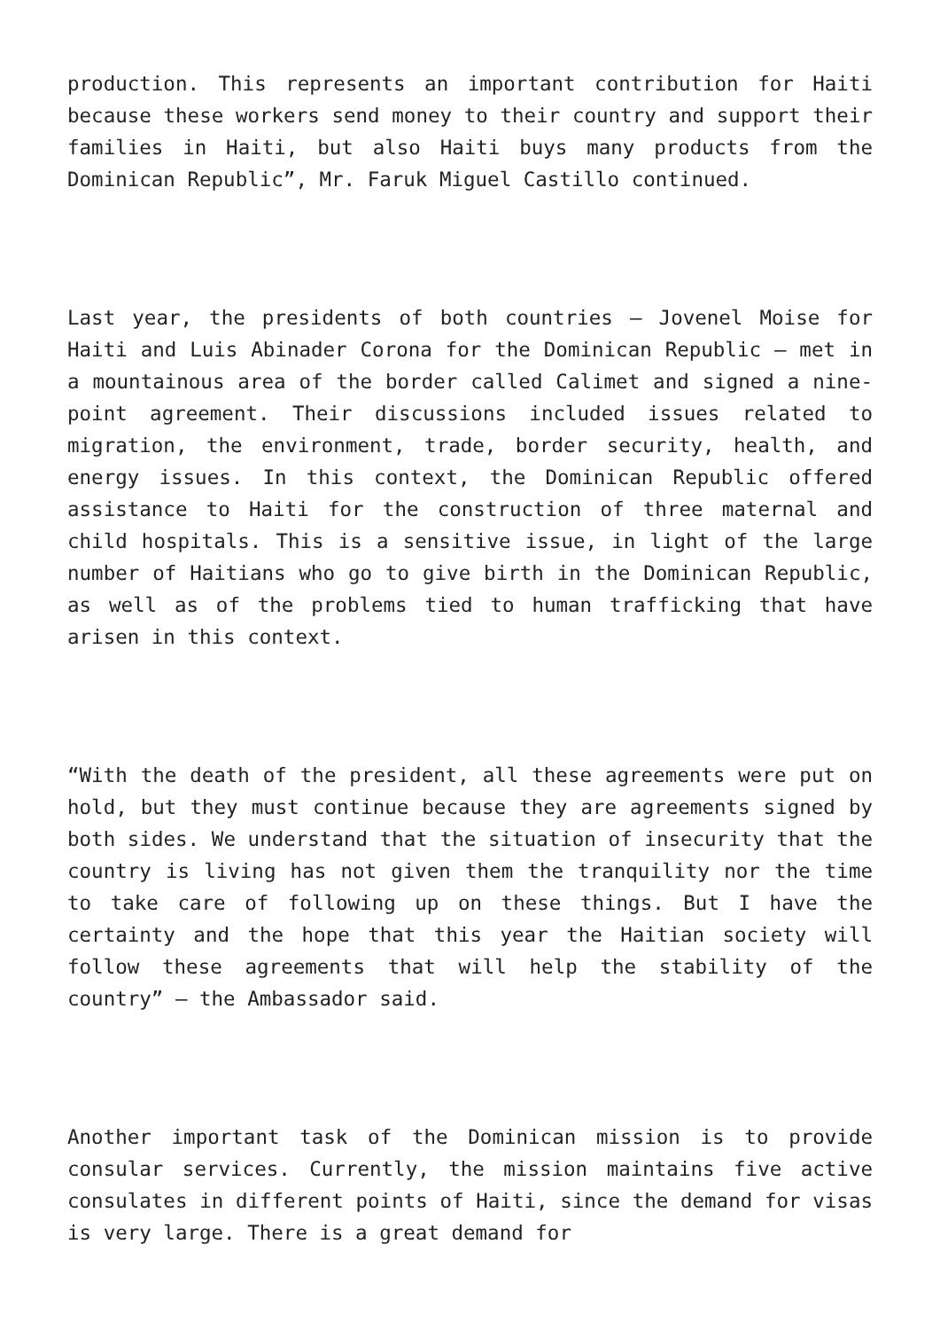production. This represents an important contribution for Haiti because these workers send money to their country and support their families in Haiti, but also Haiti buys many products from the Dominican Republic”, Mr. Faruk Miguel Castillo continued.
Last year, the presidents of both countries – Jovenel Moise for Haiti and Luis Abinader Corona for the Dominican Republic – met in a mountainous area of the border called Calimet and signed a nine-point agreement. Their discussions included issues related to migration, the environment, trade, border security, health, and energy issues. In this context, the Dominican Republic offered assistance to Haiti for the construction of three maternal and child hospitals. This is a sensitive issue, in light of the large number of Haitians who go to give birth in the Dominican Republic, as well as of the problems tied to human trafficking that have arisen in this context.
“With the death of the president, all these agreements were put on hold, but they must continue because they are agreements signed by both sides. We understand that the situation of insecurity that the country is living has not given them the tranquility nor the time to take care of following up on these things. But I have the certainty and the hope that this year the Haitian society will follow these agreements that will help the stability of the country” – the Ambassador said.
Another important task of the Dominican mission is to provide consular services. Currently, the mission maintains five active consulates in different points of Haiti, since the demand for visas is very large. There is a great demand for